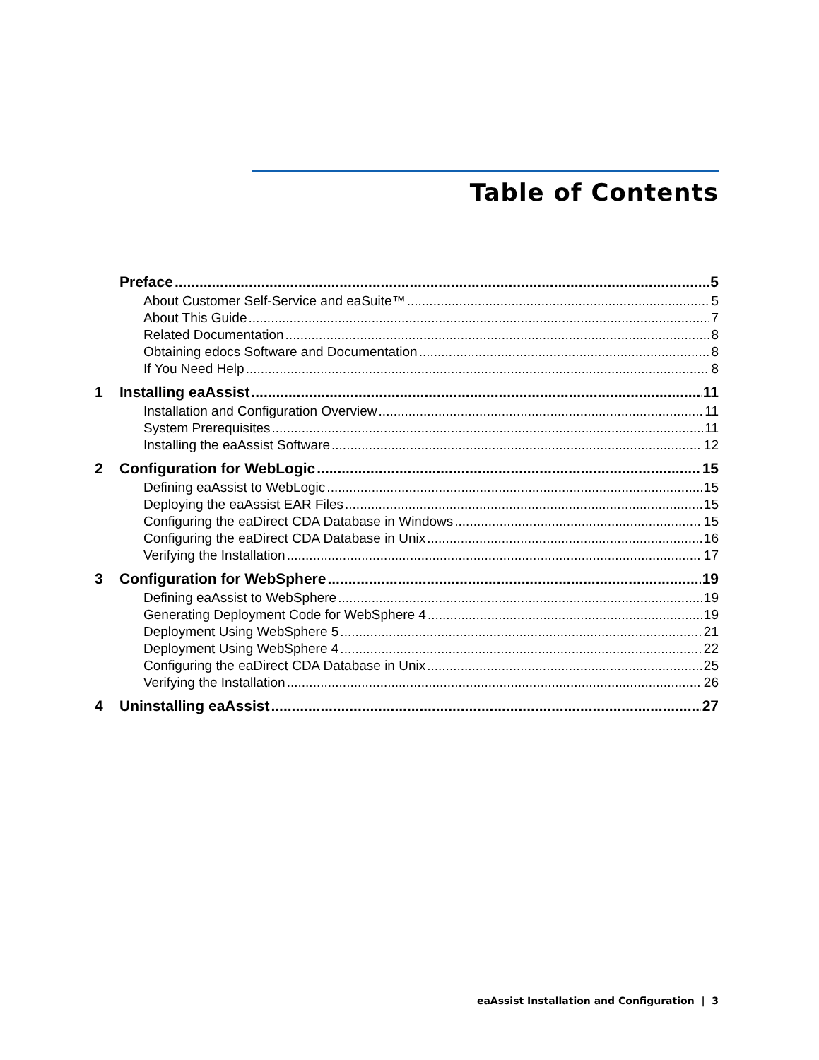Table of Contents
Preface 5
About Customer Self-Service and eaSuite™ 5
About This Guide 7
Related Documentation 8
Obtaining edocs Software and Documentation 8
If You Need Help 8
1 Installing eaAssist 11
Installation and Configuration Overview 11
System Prerequisites 11
Installing the eaAssist Software 12
2 Configuration for WebLogic 15
Defining eaAssist to WebLogic 15
Deploying the eaAssist EAR Files 15
Configuring the eaDirect CDA Database in Windows 15
Configuring the eaDirect CDA Database in Unix 16
Verifying the Installation 17
3 Configuration for WebSphere 19
Defining eaAssist to WebSphere 19
Generating Deployment Code for WebSphere 4 19
Deployment Using WebSphere 5 21
Deployment Using WebSphere 4 22
Configuring the eaDirect CDA Database in Unix 25
Verifying the Installation 26
4 Uninstalling eaAssist 27
eaAssist Installation and Configuration | 3